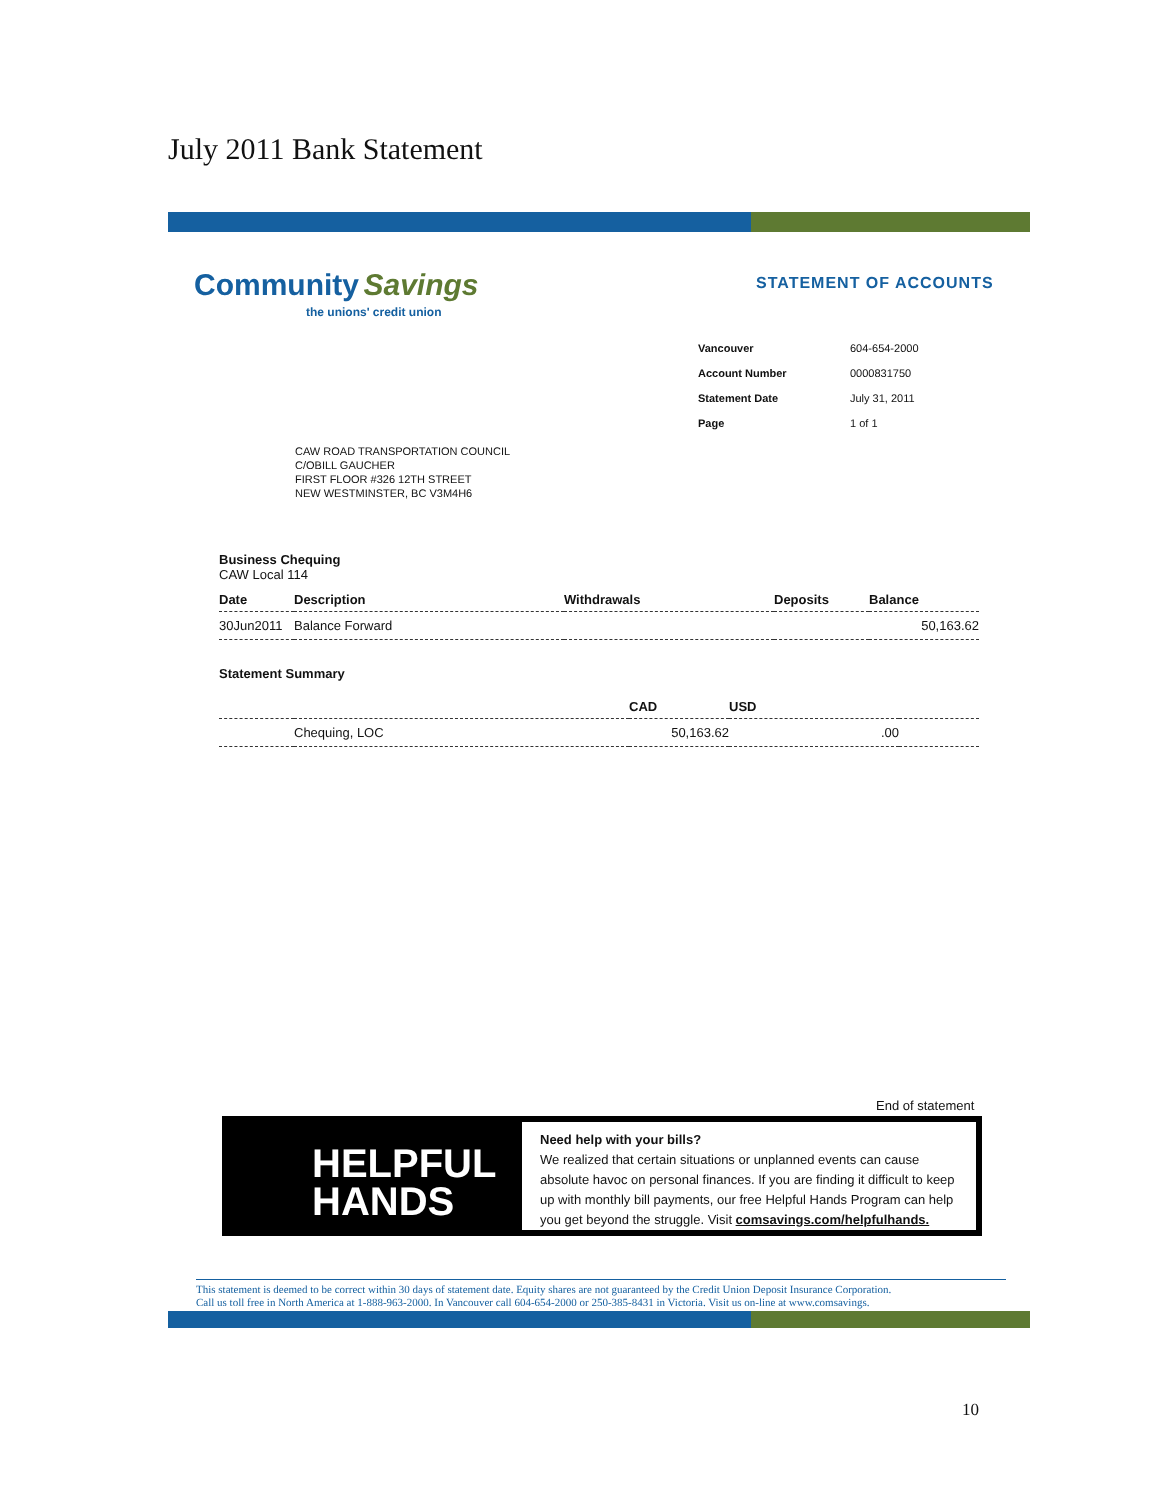July 2011 Bank Statement
Community Savings
the unions' credit union
STATEMENT OF ACCOUNTS
| Vancouver | 604-654-2000 |
| Account Number | 0000831750 |
| Statement Date | July 31, 2011 |
| Page | 1 of 1 |
CAW ROAD TRANSPORTATION COUNCIL
C/OBILL GAUCHER
FIRST FLOOR #326 12TH STREET
NEW WESTMINSTER, BC V3M4H6
Business Chequing
CAW Local 114
| Date | Description | Withdrawals | Deposits | Balance |
| --- | --- | --- | --- | --- |
| 30Jun2011 | Balance Forward | | | 50,163.62 |
Statement Summary
| | | CAD | USD | |
| --- | --- | --- | --- | --- |
| | Chequing, LOC | 50,163.62 | .00 | |
End of statement
HELPFUL
HANDS
Need help with your bills?
We realized that certain situations or unplanned events can cause absolute havoc on personal finances. If you are finding it difficult to keep up with monthly bill payments, our free Helpful Hands Program can help you get beyond the struggle. Visit comsavings.com/helpfulhands.
This statement is deemed to be correct within 30 days of statement date. Equity shares are not guaranteed by the Credit Union Deposit Insurance Corporation.
Call us toll free in North America at 1-888-963-2000. In Vancouver call 604-654-2000 or 250-385-8431 in Victoria. Visit us on-line at www.comsavings.
10